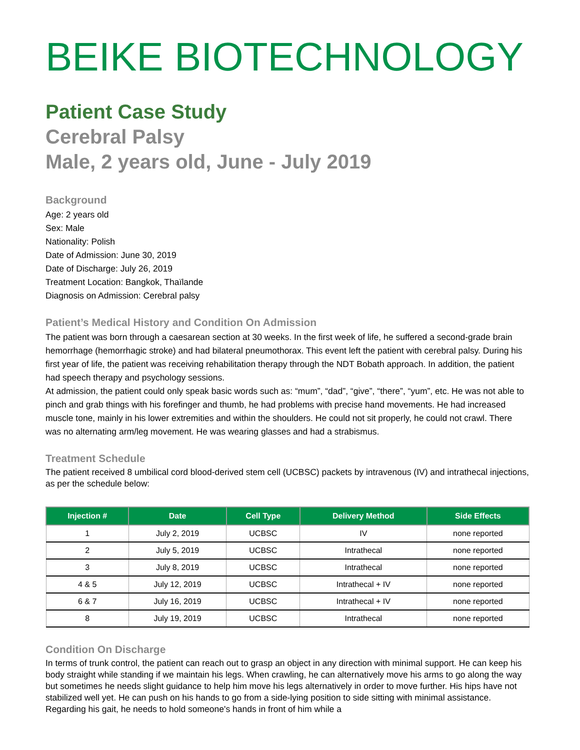BEIKE BIOTECHNOLOGY
Patient Case Study
Cerebral Palsy
Male, 2 years old, June - July 2019
Background
Age: 2 years old
Sex: Male
Nationality: Polish
Date of Admission: June 30, 2019
Date of Discharge: July 26, 2019
Treatment Location: Bangkok, Thaïlande
Diagnosis on Admission: Cerebral palsy
Patient’s Medical History and Condition On Admission
The patient was born through a caesarean section at 30 weeks. In the first week of life, he suffered a second-grade brain hemorrhage (hemorrhagic stroke) and had bilateral pneumothorax. This event left the patient with cerebral palsy. During his first year of life, the patient was receiving rehabilitation therapy through the NDT Bobath approach. In addition, the patient had speech therapy and psychology sessions.
At admission, the patient could only speak basic words such as: “mum”, “dad”, “give”, “there”, “yum”, etc. He was not able to pinch and grab things with his forefinger and thumb, he had problems with precise hand movements. He had increased muscle tone, mainly in his lower extremities and within the shoulders. He could not sit properly, he could not crawl. There was no alternating arm/leg movement. He was wearing glasses and had a strabismus.
Treatment Schedule
The patient received 8 umbilical cord blood-derived stem cell (UCBSC) packets by intravenous (IV) and intrathecal injections, as per the schedule below:
| Injection # | Date | Cell Type | Delivery Method | Side Effects |
| --- | --- | --- | --- | --- |
| 1 | July 2, 2019 | UCBSC | IV | none reported |
| 2 | July 5, 2019 | UCBSC | Intrathecal | none reported |
| 3 | July 8, 2019 | UCBSC | Intrathecal | none reported |
| 4 & 5 | July 12, 2019 | UCBSC | Intrathecal + IV | none reported |
| 6 & 7 | July 16, 2019 | UCBSC | Intrathecal + IV | none reported |
| 8 | July 19, 2019 | UCBSC | Intrathecal | none reported |
Condition On Discharge
In terms of trunk control, the patient can reach out to grasp an object in any direction with minimal support. He can keep his body straight while standing if we maintain his legs. When crawling, he can alternatively move his arms to go along the way but sometimes he needs slight guidance to help him move his legs alternatively in order to move further. His hips have not stabilized well yet. He can push on his hands to go from a side-lying position to side sitting with minimal assistance. Regarding his gait, he needs to hold someone's hands in front of him while a